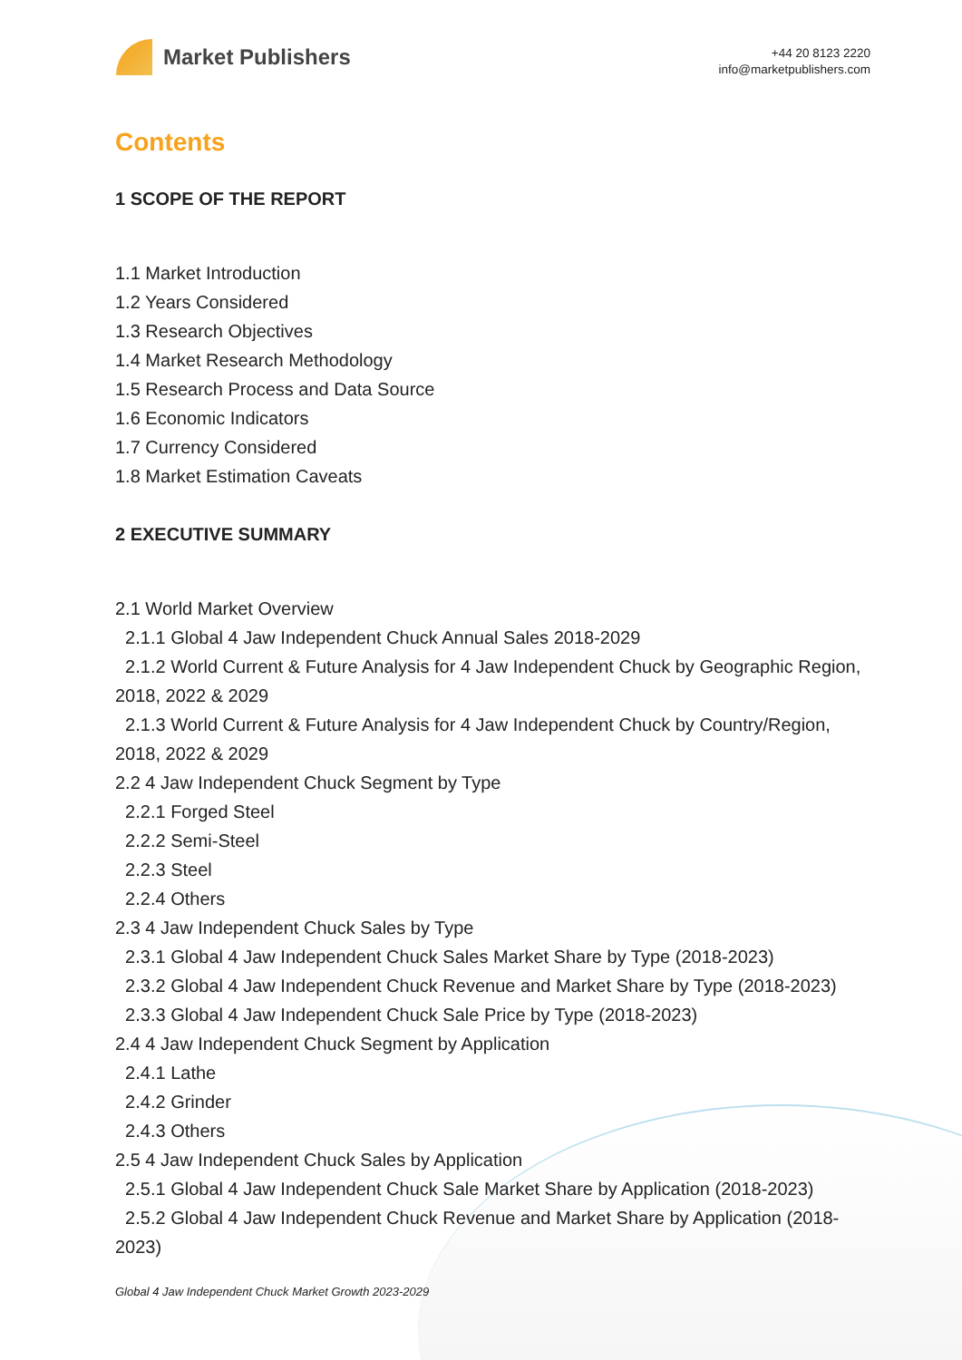Market Publishers
+44 20 8123 2220
info@marketpublishers.com
Contents
1 SCOPE OF THE REPORT
1.1 Market Introduction
1.2 Years Considered
1.3 Research Objectives
1.4 Market Research Methodology
1.5 Research Process and Data Source
1.6 Economic Indicators
1.7 Currency Considered
1.8 Market Estimation Caveats
2 EXECUTIVE SUMMARY
2.1 World Market Overview
2.1.1 Global 4 Jaw Independent Chuck Annual Sales 2018-2029
2.1.2 World Current & Future Analysis for 4 Jaw Independent Chuck by Geographic Region, 2018, 2022 & 2029
2.1.3 World Current & Future Analysis for 4 Jaw Independent Chuck by Country/Region, 2018, 2022 & 2029
2.2 4 Jaw Independent Chuck Segment by Type
2.2.1 Forged Steel
2.2.2 Semi-Steel
2.2.3 Steel
2.2.4 Others
2.3 4 Jaw Independent Chuck Sales by Type
2.3.1 Global 4 Jaw Independent Chuck Sales Market Share by Type (2018-2023)
2.3.2 Global 4 Jaw Independent Chuck Revenue and Market Share by Type (2018-2023)
2.3.3 Global 4 Jaw Independent Chuck Sale Price by Type (2018-2023)
2.4 4 Jaw Independent Chuck Segment by Application
2.4.1 Lathe
2.4.2 Grinder
2.4.3 Others
2.5 4 Jaw Independent Chuck Sales by Application
2.5.1 Global 4 Jaw Independent Chuck Sale Market Share by Application (2018-2023)
2.5.2 Global 4 Jaw Independent Chuck Revenue and Market Share by Application (2018-2023)
Global 4 Jaw Independent Chuck Market Growth 2023-2029